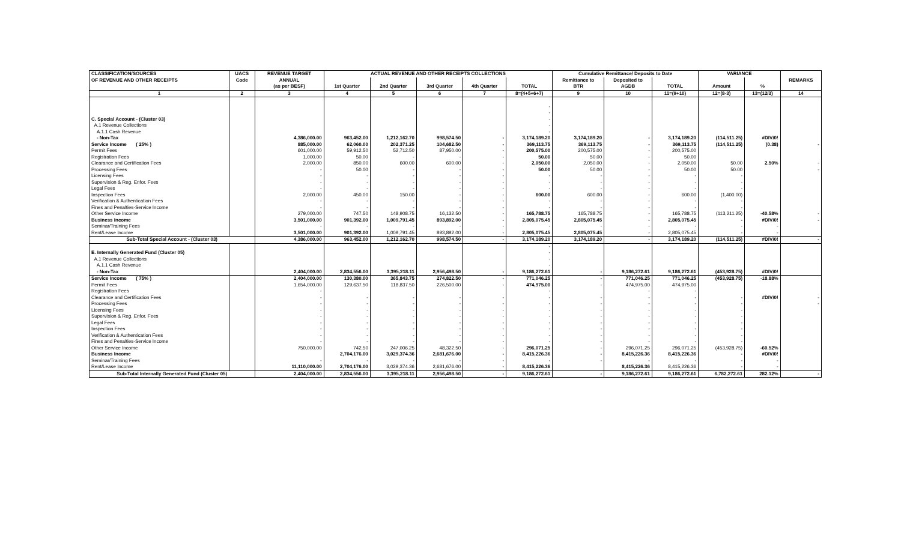| CLASSIFICATION/SOURCES | UACS | REVENUE TARGET | ACTUAL REVENUE AND OTHER RECEIPTS COLLECTIONS | | | | | Cumulative Remittance/ Deposits to Date | | | VARIANCE | | |
| --- | --- | --- | --- | --- | --- | --- | --- | --- | --- | --- | --- | --- | --- |
| OF REVENUE AND OTHER RECEIPTS | Code | ANNUAL | | | | | | Remittance to | Deposited to | | | | REMARKS |
| | | (as per BESF) | 1st Quarter | 2nd Quarter | 3rd Quarter | 4th Quarter | TOTAL | BTR | AGDB | TOTAL | Amount | % | |
| 1 | 2 | 3 | 4 | 5 | 6 | 7 | 8=(4+5+6+7) | 9 | 10 | 11=(9+10) | 12=(8-3) | 13=(12/3) | 14 |
| | | | | | | | - | | | | | | |
| | | | | | | | - | | | | | | |
| C. Special Account - (Cluster 03) | | | | | | | - | | | | | | |
| A.1 Revenue Collections | | | | | | | - | | | | | | |
| A.1.1 Cash Revenue | | | | | | | - | | | | | | |
| - Non-Tax | | 4,386,000.00 | 963,452.00 | 1,212,162.70 | 998,574.50 | - | 3,174,189.20 | 3,174,189.20 | - | 3,174,189.20 | (114,511.25) | #DIV/0! | |
| Service Income ( 25% ) | | 885,000.00 | 62,060.00 | 202,371.25 | 104,682.50 | - | 369,113.75 | 369,113.75 | - | 369,113.75 | (114,511.25) | (0.38) | - |
| Permit Fees | | 601,000.00 | 59,912.50 | 52,712.50 | 87,950.00 | - | 200,575.00 | 200,575.00 | - | 200,575.00 | | | |
| Registration Fees | | 1,000.00 | 50.00 | - | - | - | 50.00 | 50.00 | - | 50.00 | | | |
| Clearance and Certification Fees | | 2,000.00 | 850.00 | 600.00 | 600.00 | - | 2,050.00 | 2,050.00 | - | 2,050.00 | 50.00 | 2.50% | - |
| Processing Fees | | - | 50.00 | - | - | - | 50.00 | 50.00 | - | 50.00 | 50.00 | | - |
| Licensing Fees | | - | - | - | - | - | - | - | - | - | - | | |
| Supervision & Reg. Enfor. Fees | | - | - | - | - | - | - | - | - | - | - | | |
| Legal Fees | | - | - | - | - | - | - | - | - | - | - | | |
| Inspection Fees | | 2,000.00 | 450.00 | 150.00 | - | - | 600.00 | 600.00 | - | 600.00 | (1,400.00) | | |
| Verification & Authentication Fees | | - | - | - | - | - | - | - | - | - | - | | |
| Fines and Penalties-Service Income | | - | - | - | - | - | - | - | - | - | - | | |
| Other Service Income | | 279,000.00 | 747.50 | 148,908.75 | 16,132.50 | - | 165,788.75 | 165,788.75 | - | 165,788.75 | (113,211.25) | -40.58% | - |
| Business Income | | 3,501,000.00 | 901,392.00 | 1,009,791.45 | 893,892.00 | - | 2,805,075.45 | 2,805,075.45 | - | 2,805,075.45 | - | #DIV/0! | - |
| Seminar/Training Fees | | - | - | - | - | - | - | - | - | - | - | - | |
| Rent/Lease Income | | 3,501,000.00 | 901,392.00 | 1,009,791.45 | 893,892.00 | - | 2,805,075.45 | 2,805,075.45 | - | 2,805,075.45 | - | - | |
| Sub-Total Special Account - (Cluster 03) | | 4,386,000.00 | 963,452.00 | 1,212,162.70 | 998,574.50 | - | 3,174,189.20 | 3,174,189.20 | - | 3,174,189.20 | (114,511.25) | #DIV/0! | - |
| | | | | | | | - | | | | | | |
| E. Internally Generated Fund (Cluster 05) | | | | | | | - | | | | | | |
| A.1 Revenue Collections | | | | | | | - | | | | | | |
| A.1.1 Cash Revenue | | | | | | | - | | | | | | |
| - Non-Tax | | 2,404,000.00 | 2,834,556.00 | 3,395,218.11 | 2,956,498.50 | - | 9,186,272.61 | - | 9,186,272.61 | 9,186,272.61 | (453,928.75) | #DIV/0! | |
| Service Income ( 75% ) | | 2,404,000.00 | 130,380.00 | 365,843.75 | 274,822.50 | - | 771,046.25 | - | 771,046.25 | 771,046.25 | (453,928.75) | -18.88% | |
| Permit Fees | | 1,654,000.00 | 129,637.50 | 118,837.50 | 226,500.00 | - | 474,975.00 | - | 474,975.00 | 474,975.00 | | | |
| Registration Fees | | - | | | | | - | | - | - | | | |
| Clearance and Certification Fees | | - | - | - | - | - | - | - | - | - | - | #DIV/0! | - |
| Processing Fees | | - | - | - | - | - | - | - | - | - | - | | - |
| Licensing Fees | | - | - | - | - | - | - | - | - | - | - | | |
| Supervision & Reg. Enfor. Fees | | - | - | - | - | - | - | - | - | - | - | | |
| Legal Fees | | - | - | - | - | - | - | - | - | - | - | | |
| Inspection Fees | | - | - | - | - | - | - | - | - | - | - | | |
| Verification & Authentication Fees | | - | - | - | - | - | - | - | - | - | - | | |
| Fines and Penalties-Service Income | | - | - | - | - | - | - | - | - | - | - | | |
| Other Service Income | | 750,000.00 | 742.50 | 247,006.25 | 48,322.50 | - | 296,071.25 | - | 296,071.25 | 296,071.25 | (453,928.75) | -60.52% | |
| Business Income | | | 2,704,176.00 | 3,029,374.36 | 2,681,676.00 | - | 8,415,226.36 | - | 8,415,226.36 | 8,415,226.36 | - | #DIV/0! | |
| Seminar/Training Fees | | - | - | - | - | - | - | - | - | - | - | - | |
| Rent/Lease Income | | 11,110,000.00 | 2,704,176.00 | 3,029,374.36 | 2,681,676.00 | - | 8,415,226.36 | | 8,415,226.36 | 8,415,226.36 | - | - | |
| Sub-Total Internally Generated Fund (Cluster 05) | | 2,404,000.00 | 2,834,556.00 | 3,395,218.11 | 2,956,498.50 | - | 9,186,272.61 | - | 9,186,272.61 | 9,186,272.61 | 6,782,272.61 | 282.12% | - |